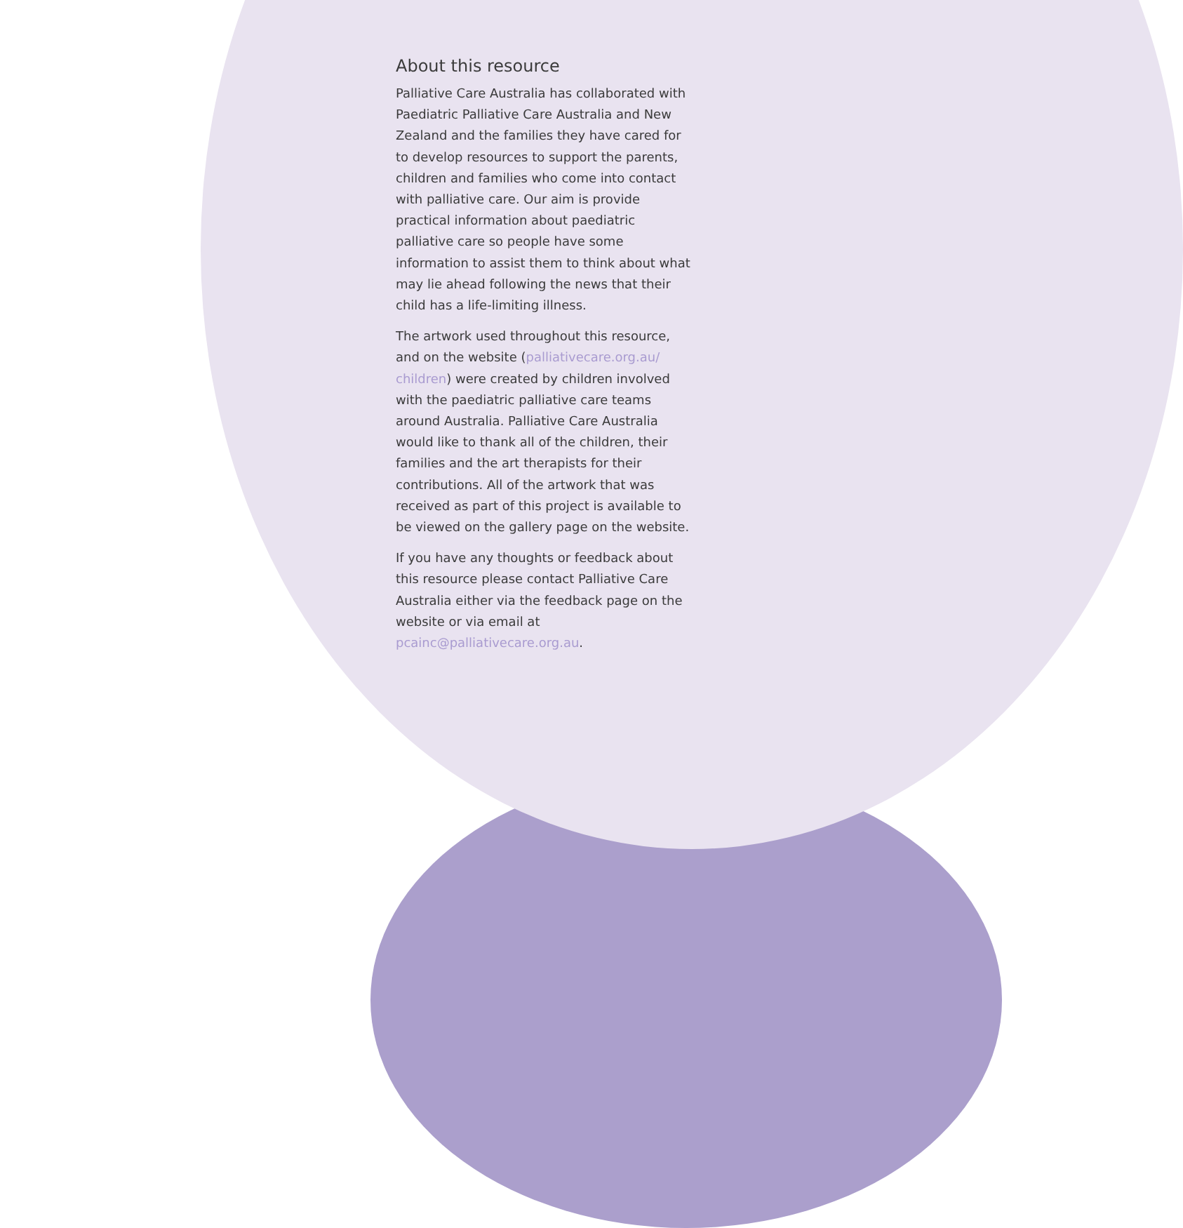About this resource
Palliative Care Australia has collaborated with Paediatric Palliative Care Australia and New Zealand and the families they have cared for to develop resources to support the parents, children and families who come into contact with palliative care. Our aim is provide practical information about paediatric palliative care so people have some information to assist them to think about what may lie ahead following the news that their child has a life-limiting illness.
The artwork used throughout this resource, and on the website (palliativecare.org.au/ children) were created by children involved with the paediatric palliative care teams around Australia. Palliative Care Australia would like to thank all of the children, their families and the art therapists for their contributions. All of the artwork that was received as part of this project is available to be viewed on the gallery page on the website.
If you have any thoughts or feedback about this resource please contact Palliative Care Australia either via the feedback page on the website or via email at pcainc@palliativecare.org.au.